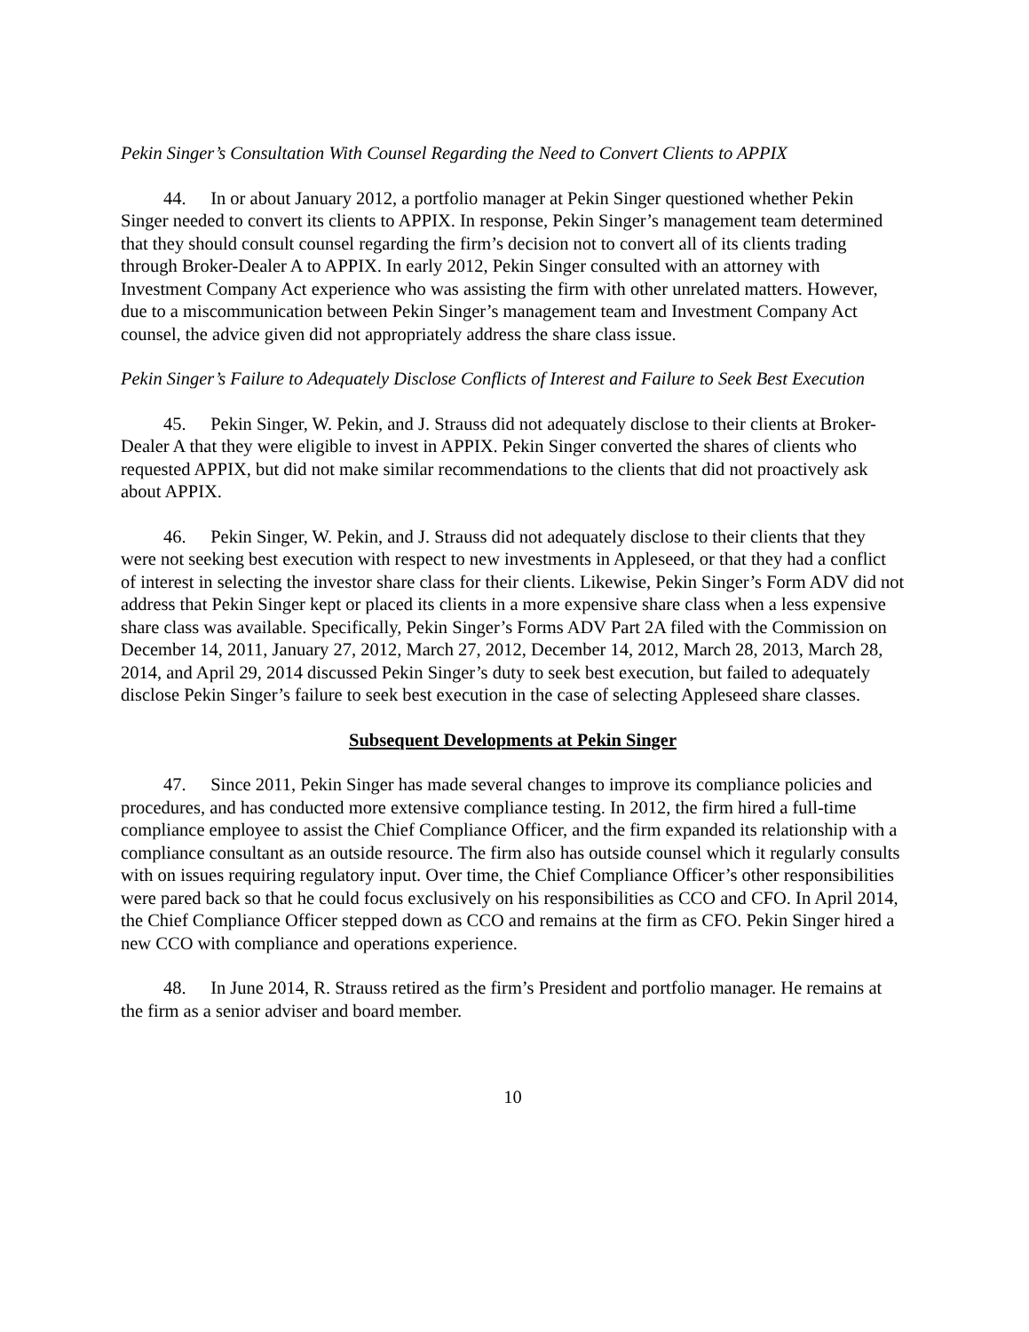Pekin Singer’s Consultation With Counsel Regarding the Need to Convert Clients to APPIX
44. In or about January 2012, a portfolio manager at Pekin Singer questioned whether Pekin Singer needed to convert its clients to APPIX. In response, Pekin Singer’s management team determined that they should consult counsel regarding the firm’s decision not to convert all of its clients trading through Broker-Dealer A to APPIX. In early 2012, Pekin Singer consulted with an attorney with Investment Company Act experience who was assisting the firm with other unrelated matters. However, due to a miscommunication between Pekin Singer’s management team and Investment Company Act counsel, the advice given did not appropriately address the share class issue.
Pekin Singer’s Failure to Adequately Disclose Conflicts of Interest and Failure to Seek Best Execution
45. Pekin Singer, W. Pekin, and J. Strauss did not adequately disclose to their clients at Broker-Dealer A that they were eligible to invest in APPIX. Pekin Singer converted the shares of clients who requested APPIX, but did not make similar recommendations to the clients that did not proactively ask about APPIX.
46. Pekin Singer, W. Pekin, and J. Strauss did not adequately disclose to their clients that they were not seeking best execution with respect to new investments in Appleseed, or that they had a conflict of interest in selecting the investor share class for their clients. Likewise, Pekin Singer’s Form ADV did not address that Pekin Singer kept or placed its clients in a more expensive share class when a less expensive share class was available. Specifically, Pekin Singer’s Forms ADV Part 2A filed with the Commission on December 14, 2011, January 27, 2012, March 27, 2012, December 14, 2012, March 28, 2013, March 28, 2014, and April 29, 2014 discussed Pekin Singer’s duty to seek best execution, but failed to adequately disclose Pekin Singer’s failure to seek best execution in the case of selecting Appleseed share classes.
Subsequent Developments at Pekin Singer
47. Since 2011, Pekin Singer has made several changes to improve its compliance policies and procedures, and has conducted more extensive compliance testing. In 2012, the firm hired a full-time compliance employee to assist the Chief Compliance Officer, and the firm expanded its relationship with a compliance consultant as an outside resource. The firm also has outside counsel which it regularly consults with on issues requiring regulatory input. Over time, the Chief Compliance Officer’s other responsibilities were pared back so that he could focus exclusively on his responsibilities as CCO and CFO. In April 2014, the Chief Compliance Officer stepped down as CCO and remains at the firm as CFO. Pekin Singer hired a new CCO with compliance and operations experience.
48. In June 2014, R. Strauss retired as the firm’s President and portfolio manager. He remains at the firm as a senior adviser and board member.
10